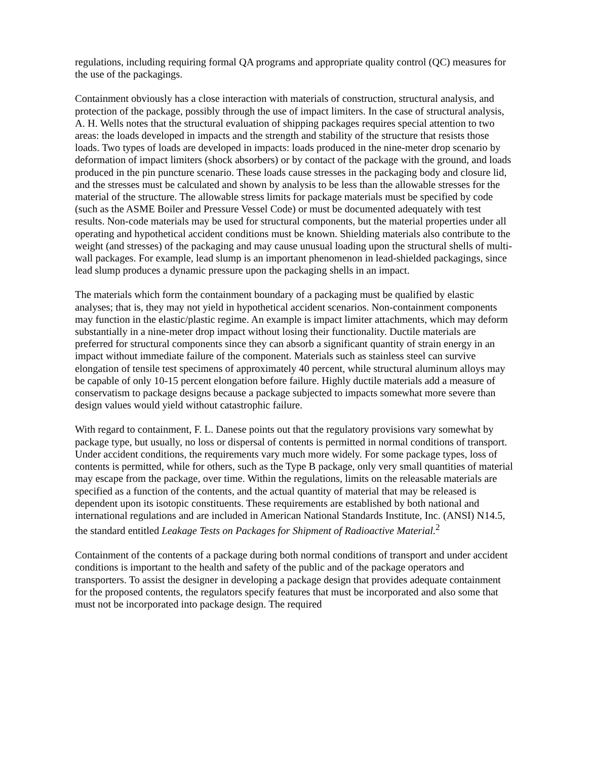regulations, including requiring formal QA programs and appropriate quality control (QC) measures for the use of the packagings.
Containment obviously has a close interaction with materials of construction, structural analysis, and protection of the package, possibly through the use of impact limiters. In the case of structural analysis, A. H. Wells notes that the structural evaluation of shipping packages requires special attention to two areas: the loads developed in impacts and the strength and stability of the structure that resists those loads. Two types of loads are developed in impacts: loads produced in the nine-meter drop scenario by deformation of impact limiters (shock absorbers) or by contact of the package with the ground, and loads produced in the pin puncture scenario. These loads cause stresses in the packaging body and closure lid, and the stresses must be calculated and shown by analysis to be less than the allowable stresses for the material of the structure. The allowable stress limits for package materials must be specified by code (such as the ASME Boiler and Pressure Vessel Code) or must be documented adequately with test results. Non-code materials may be used for structural components, but the material properties under all operating and hypothetical accident conditions must be known. Shielding materials also contribute to the weight (and stresses) of the packaging and may cause unusual loading upon the structural shells of multi-wall packages. For example, lead slump is an important phenomenon in lead-shielded packagings, since lead slump produces a dynamic pressure upon the packaging shells in an impact.
The materials which form the containment boundary of a packaging must be qualified by elastic analyses; that is, they may not yield in hypothetical accident scenarios. Non-containment components may function in the elastic/plastic regime. An example is impact limiter attachments, which may deform substantially in a nine-meter drop impact without losing their functionality. Ductile materials are preferred for structural components since they can absorb a significant quantity of strain energy in an impact without immediate failure of the component. Materials such as stainless steel can survive elongation of tensile test specimens of approximately 40 percent, while structural aluminum alloys may be capable of only 10-15 percent elongation before failure. Highly ductile materials add a measure of conservatism to package designs because a package subjected to impacts somewhat more severe than design values would yield without catastrophic failure.
With regard to containment, F. L. Danese points out that the regulatory provisions vary somewhat by package type, but usually, no loss or dispersal of contents is permitted in normal conditions of transport. Under accident conditions, the requirements vary much more widely. For some package types, loss of contents is permitted, while for others, such as the Type B package, only very small quantities of material may escape from the package, over time. Within the regulations, limits on the releasable materials are specified as a function of the contents, and the actual quantity of material that may be released is dependent upon its isotopic constituents. These requirements are established by both national and international regulations and are included in American National Standards Institute, Inc. (ANSI) N14.5, the standard entitled Leakage Tests on Packages for Shipment of Radioactive Material.<sup>2</sup>
Containment of the contents of a package during both normal conditions of transport and under accident conditions is important to the health and safety of the public and of the package operators and transporters. To assist the designer in developing a package design that provides adequate containment for the proposed contents, the regulators specify features that must be incorporated and also some that must not be incorporated into package design. The required